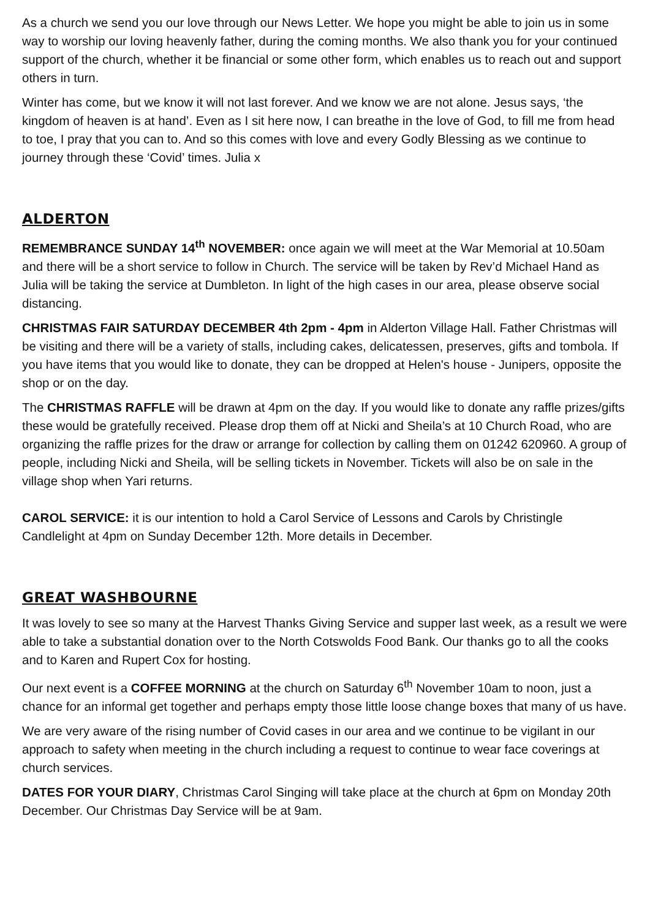As a church we send you our love through our News Letter. We hope you might be able to join us in some way to worship our loving heavenly father, during the coming months. We also thank you for your continued support of the church, whether it be financial or some other form, which enables us to reach out and support others in turn.
Winter has come, but we know it will not last forever. And we know we are not alone. Jesus says, ‘the kingdom of heaven is at hand’. Even as I sit here now, I can breathe in the love of God, to fill me from head to toe, I pray that you can to. And so this comes with love and every Godly Blessing as we continue to journey through these ‘Covid’ times. Julia x
ALDERTON
REMEMBRANCE SUNDAY 14<sup>th</sup> NOVEMBER: once again we will meet at the War Memorial at 10.50am and there will be a short service to follow in Church. The service will be taken by Rev’d Michael Hand as Julia will be taking the service at Dumbleton. In light of the high cases in our area, please observe social distancing.
CHRISTMAS FAIR SATURDAY DECEMBER 4th 2pm - 4pm in Alderton Village Hall. Father Christmas will be visiting and there will be a variety of stalls, including cakes, delicatessen, preserves, gifts and tombola. If you have items that you would like to donate, they can be dropped at Helen's house - Junipers, opposite the shop or on the day.
The CHRISTMAS RAFFLE will be drawn at 4pm on the day. If you would like to donate any raffle prizes/gifts these would be gratefully received. Please drop them off at Nicki and Sheila’s at 10 Church Road, who are organizing the raffle prizes for the draw or arrange for collection by calling them on 01242 620960. A group of people, including Nicki and Sheila, will be selling tickets in November. Tickets will also be on sale in the village shop when Yari returns.
CAROL SERVICE: it is our intention to hold a Carol Service of Lessons and Carols by Christingle Candlelight at 4pm on Sunday December 12th. More details in December.
GREAT WASHBOURNE
It was lovely to see so many at the Harvest Thanks Giving Service and supper last week, as a result we were able to take a substantial donation over to the North Cotswolds Food Bank. Our thanks go to all the cooks and to Karen and Rupert Cox for hosting.
Our next event is a COFFEE MORNING at the church on Saturday 6<sup>th</sup> November 10am to noon, just a chance for an informal get together and perhaps empty those little loose change boxes that many of us have.
We are very aware of the rising number of Covid cases in our area and we continue to be vigilant in our approach to safety when meeting in the church including a request to continue to wear face coverings at church services.
DATES FOR YOUR DIARY, Christmas Carol Singing will take place at the church at 6pm on Monday 20th December. Our Christmas Day Service will be at 9am.